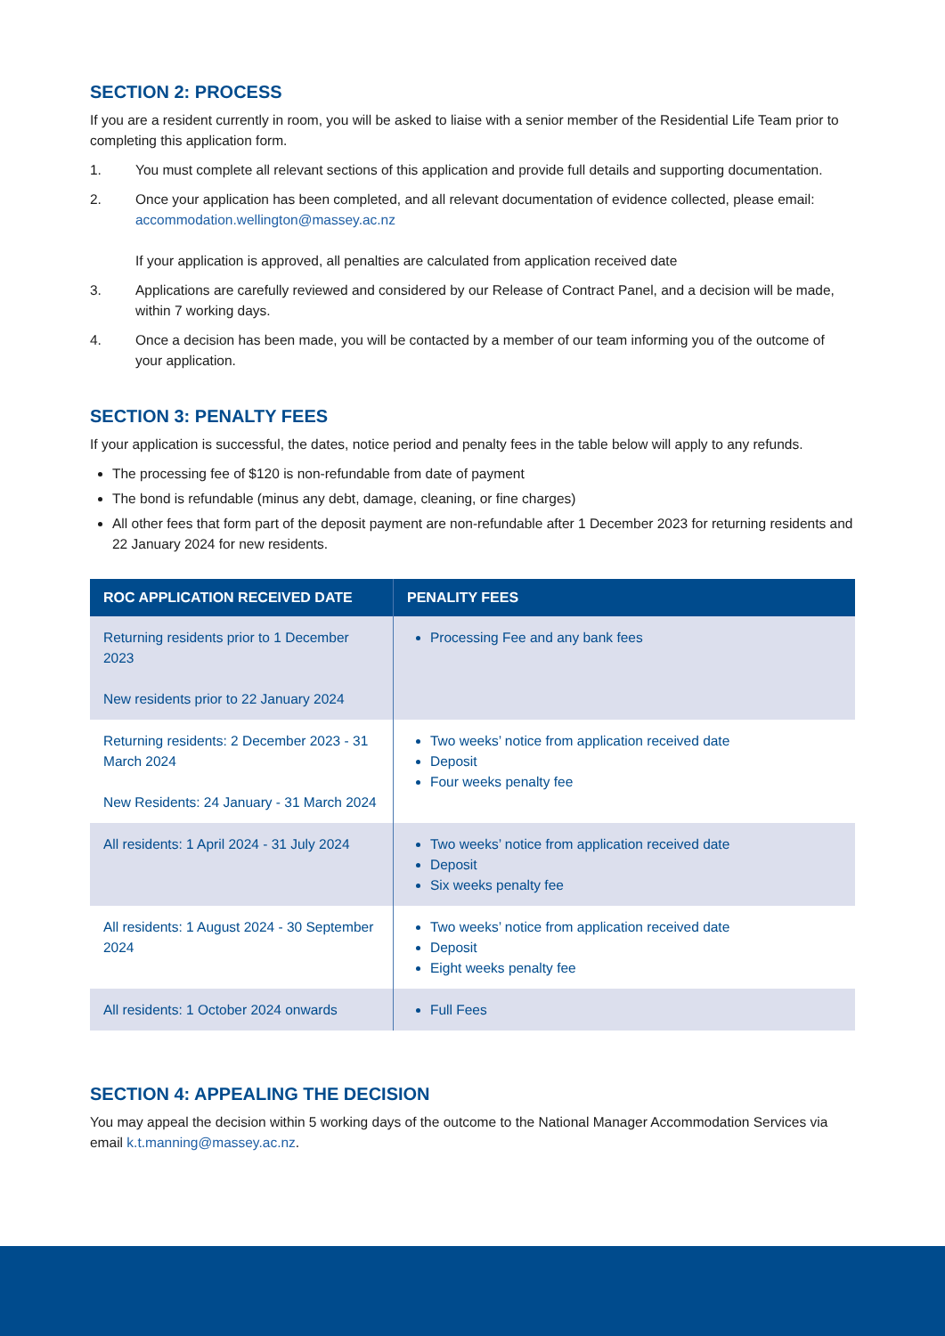SECTION 2: PROCESS
If you are a resident currently in room, you will be asked to liaise with a senior member of the Residential Life Team prior to completing this application form.
1. You must complete all relevant sections of this application and provide full details and supporting documentation.
2. Once your application has been completed, and all relevant documentation of evidence collected, please email: accommodation.wellington@massey.ac.nz
If your application is approved, all penalties are calculated from application received date
3. Applications are carefully reviewed and considered by our Release of Contract Panel, and a decision will be made, within 7 working days.
4. Once a decision has been made, you will be contacted by a member of our team informing you of the outcome of your application.
SECTION 3: PENALTY FEES
If your application is successful, the dates, notice period and penalty fees in the table below will apply to any refunds.
The processing fee of $120 is non-refundable from date of payment
The bond is refundable (minus any debt, damage, cleaning, or fine charges)
All other fees that form part of the deposit payment are non-refundable after 1 December 2023 for returning residents and 22 January 2024 for new residents.
| ROC APPLICATION RECEIVED DATE | PENALITY FEES |
| --- | --- |
| Returning residents prior to 1 December 2023 New residents prior to 22 January 2024 | Processing Fee and any bank fees |
| Returning residents: 2 December 2023 - 31 March 2024 New Residents: 24 January - 31 March 2024 | Two weeks’ notice from application received date Deposit Four weeks penalty fee |
| All residents: 1 April 2024 - 31 July 2024 | Two weeks’ notice from application received date Deposit Six weeks penalty fee |
| All residents: 1 August 2024 - 30 September 2024 | Two weeks’ notice from application received date Deposit Eight weeks penalty fee |
| All residents: 1 October 2024 onwards | Full Fees |
SECTION 4: APPEALING THE DECISION
You may appeal the decision within 5 working days of the outcome to the National Manager Accommodation Services via email k.t.manning@massey.ac.nz.